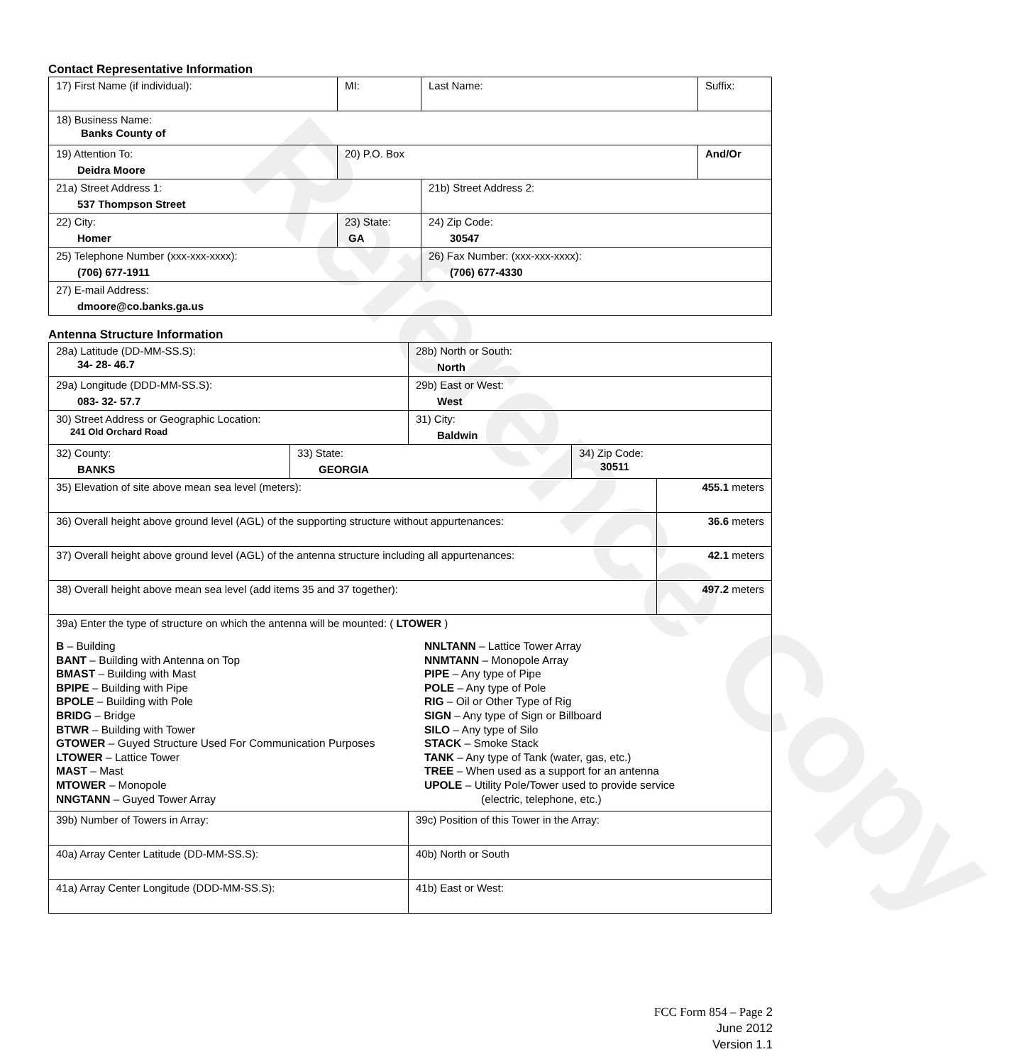Reference Copy
Contact Representative Information
| 17) First Name (if individual): | MI: | Last Name: | Suffix: |
| 18) Business Name: Banks County of | | | |
| 19) Attention To: Deidra Moore | 20) P.O. Box | | And/Or |
| 21a) Street Address 1: 537 Thompson Street | | 21b) Street Address 2: | |
| 22) City: Homer | 23) State: GA | 24) Zip Code: 30547 | |
| 25) Telephone Number (xxx-xxx-xxxx): (706) 677-1911 | | 26) Fax Number: (xxx-xxx-xxxx): (706) 677-4330 | |
| 27) E-mail Address: dmoore@co.banks.ga.us | | | |
Antenna Structure Information
| 28a) Latitude (DD-MM-SS.S): 34- 28- 46.7 | | 28b) North or South: North | | |
| 29a) Longitude (DDD-MM-SS.S): 083- 32- 57.7 | | 29b) East or West: West | | |
| 30) Street Address or Geographic Location: 241 Old Orchard Road | | 31) City: Baldwin | | |
| 32) County: BANKS | 33) State: GEORGIA | | 34) Zip Code: 30511 | |
| 35) Elevation of site above mean sea level (meters): | | | | 455.1 meters |
| 36) Overall height above ground level (AGL) of the supporting structure without appurtenances: | | | | 36.6 meters |
| 37) Overall height above ground level (AGL) of the antenna structure including all appurtenances: | | | | 42.1 meters |
| 38) Overall height above mean sea level (add items 35 and 37 together): | | | | 497.2 meters |
| 39a) Enter the type of structure on which the antenna will be mounted: ( LTOWER ) B – Building BANT – Building with Antenna on Top BMAST – Building with Mast BPIPE – Building with Pipe BPOLE – Building with Pole BRIDG – Bridge BTWR – Building with Tower GTOWER – Guyed Structure Used For Communication Purposes LTOWER – Lattice Tower MAST – Mast MTOWER – Monopole NNGTANN – Guyed Tower Array NNLTANN – Lattice Tower Array NNMTANN – Monopole Array PIPE – Any type of Pipe POLE – Any type of Pole RIG – Oil or Other Type of Rig SIGN – Any type of Sign or Billboard SILO – Any type of Silo STACK – Smoke Stack TANK – Any type of Tank (water, gas, etc.) TREE – When used as a support for an antenna UPOLE – Utility Pole/Tower used to provide service (electric, telephone, etc.) | | | | |
| 39b) Number of Towers in Array: | | 39c) Position of this Tower in the Array: | | |
| 40a) Array Center Latitude (DD-MM-SS.S): | | 40b) North or South | | |
| 41a) Array Center Longitude (DDD-MM-SS.S): | | 41b) East or West: | | |
FCC Form 854 – Page 2
June 2012
Version 1.1